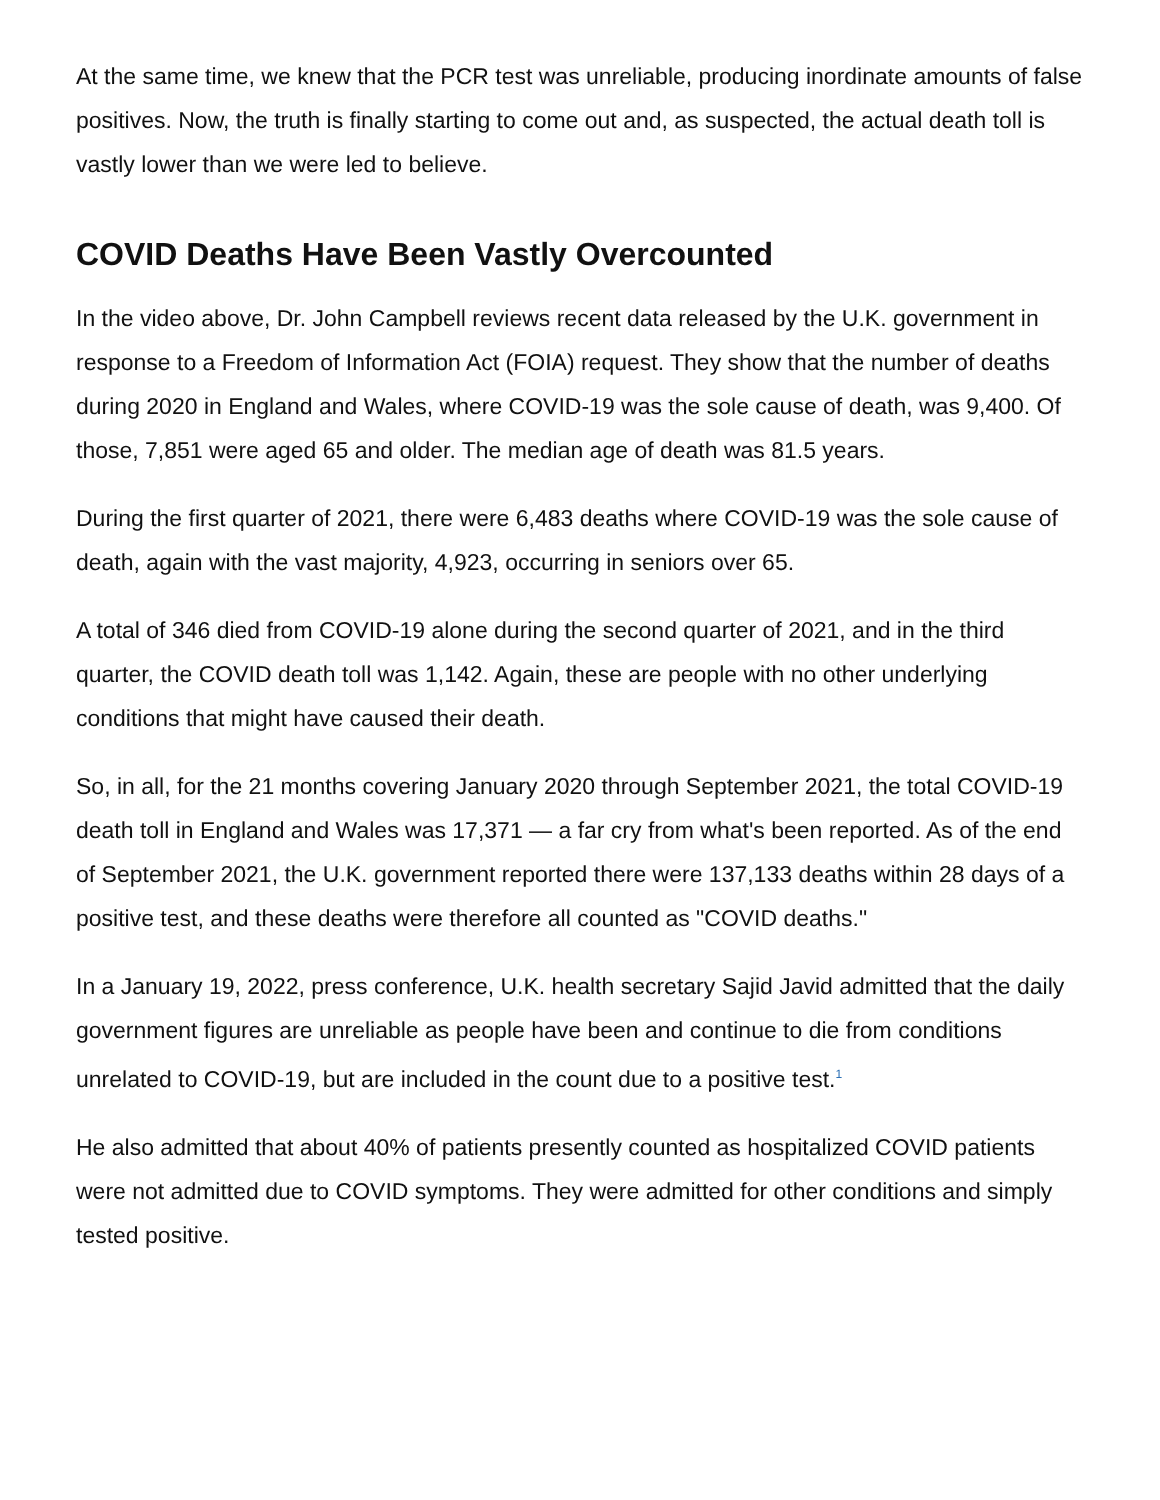At the same time, we knew that the PCR test was unreliable, producing inordinate amounts of false positives. Now, the truth is finally starting to come out and, as suspected, the actual death toll is vastly lower than we were led to believe.
COVID Deaths Have Been Vastly Overcounted
In the video above, Dr. John Campbell reviews recent data released by the U.K. government in response to a Freedom of Information Act (FOIA) request. They show that the number of deaths during 2020 in England and Wales, where COVID-19 was the sole cause of death, was 9,400. Of those, 7,851 were aged 65 and older. The median age of death was 81.5 years.
During the first quarter of 2021, there were 6,483 deaths where COVID-19 was the sole cause of death, again with the vast majority, 4,923, occurring in seniors over 65.
A total of 346 died from COVID-19 alone during the second quarter of 2021, and in the third quarter, the COVID death toll was 1,142. Again, these are people with no other underlying conditions that might have caused their death.
So, in all, for the 21 months covering January 2020 through September 2021, the total COVID-19 death toll in England and Wales was 17,371 — a far cry from what's been reported. As of the end of September 2021, the U.K. government reported there were 137,133 deaths within 28 days of a positive test, and these deaths were therefore all counted as "COVID deaths."
In a January 19, 2022, press conference, U.K. health secretary Sajid Javid admitted that the daily government figures are unreliable as people have been and continue to die from conditions unrelated to COVID-19, but are included in the count due to a positive test.<sup>1</sup>
He also admitted that about 40% of patients presently counted as hospitalized COVID patients were not admitted due to COVID symptoms. They were admitted for other conditions and simply tested positive.